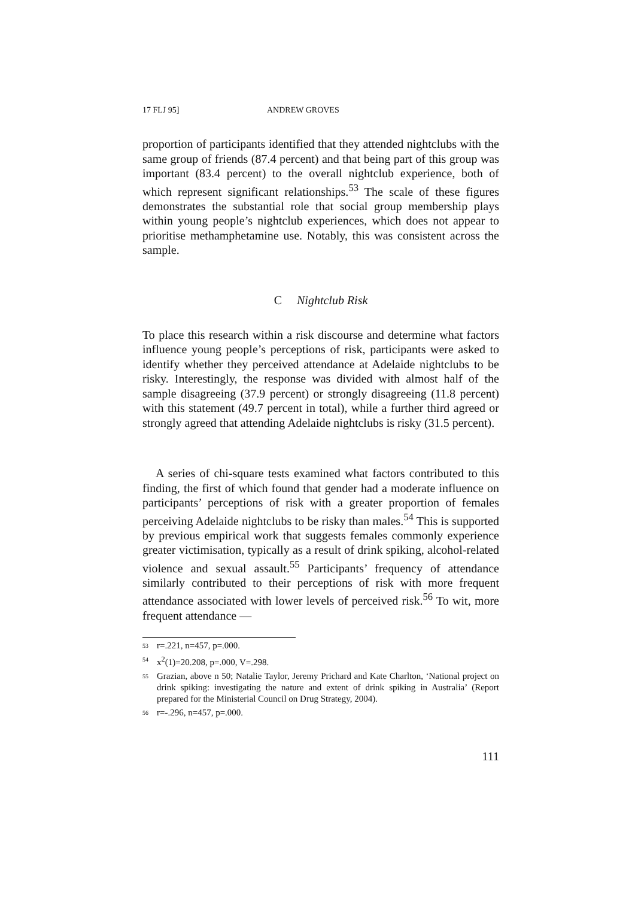17 FLJ 95] ANDREW GROVES
proportion of participants identified that they attended nightclubs with the same group of friends (87.4 percent) and that being part of this group was important (83.4 percent) to the overall nightclub experience, both of which represent significant relationships.<sup>53</sup> The scale of these figures demonstrates the substantial role that social group membership plays within young people’s nightclub experiences, which does not appear to prioritise methamphetamine use. Notably, this was consistent across the sample.
C Nightclub Risk
To place this research within a risk discourse and determine what factors influence young people’s perceptions of risk, participants were asked to identify whether they perceived attendance at Adelaide nightclubs to be risky. Interestingly, the response was divided with almost half of the sample disagreeing (37.9 percent) or strongly disagreeing (11.8 percent) with this statement (49.7 percent in total), while a further third agreed or strongly agreed that attending Adelaide nightclubs is risky (31.5 percent).
A series of chi-square tests examined what factors contributed to this finding, the first of which found that gender had a moderate influence on participants’ perceptions of risk with a greater proportion of females perceiving Adelaide nightclubs to be risky than males.<sup>54</sup> This is supported by previous empirical work that suggests females commonly experience greater victimisation, typically as a result of drink spiking, alcohol-related violence and sexual assault.<sup>55</sup> Participants’ frequency of attendance similarly contributed to their perceptions of risk with more frequent attendance associated with lower levels of perceived risk.<sup>56</sup> To wit, more frequent attendance —
53 r=.221, n=457, p=.000.
54 x<sup>2</sup>(1)=20.208, p=.000, V=.298.
55 Grazian, above n 50; Natalie Taylor, Jeremy Prichard and Kate Charlton, ‘National project on drink spiking: investigating the nature and extent of drink spiking in Australia’ (Report prepared for the Ministerial Council on Drug Strategy, 2004).
56 r=-.296, n=457, p=.000.
111